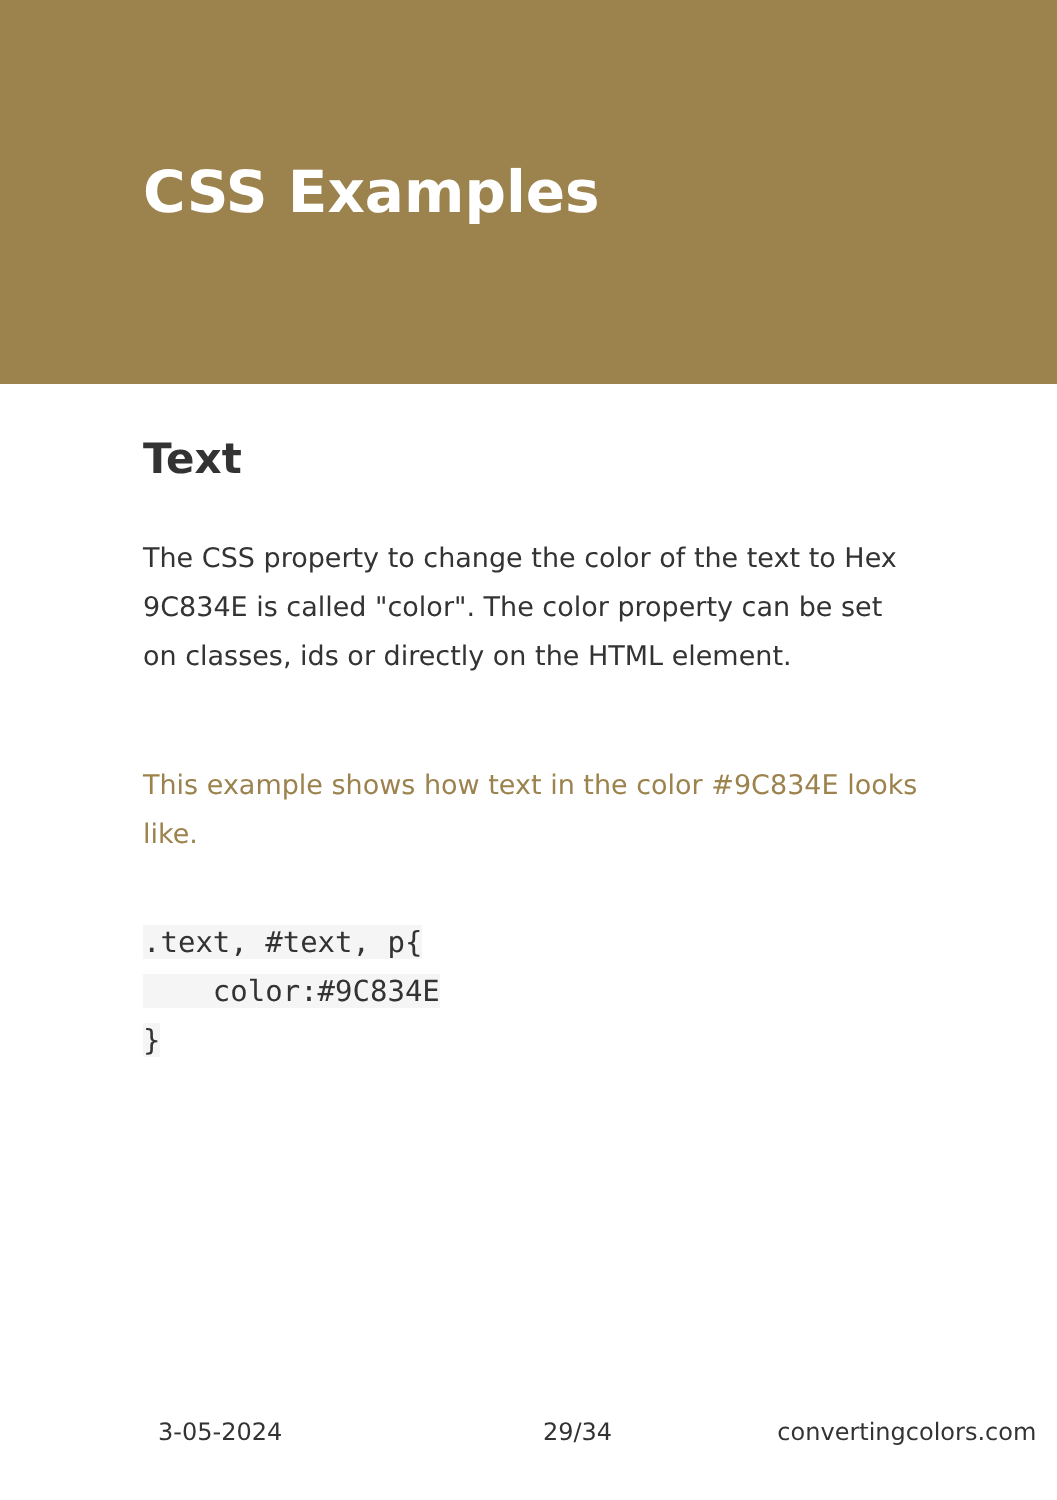CSS Examples
Text
The CSS property to change the color of the text to Hex 9C834E is called "color". The color property can be set on classes, ids or directly on the HTML element.
This example shows how text in the color #9C834E looks like.
.text, #text, p{
    color:#9C834E
}
3-05-2024 29/34 convertingcolors.com